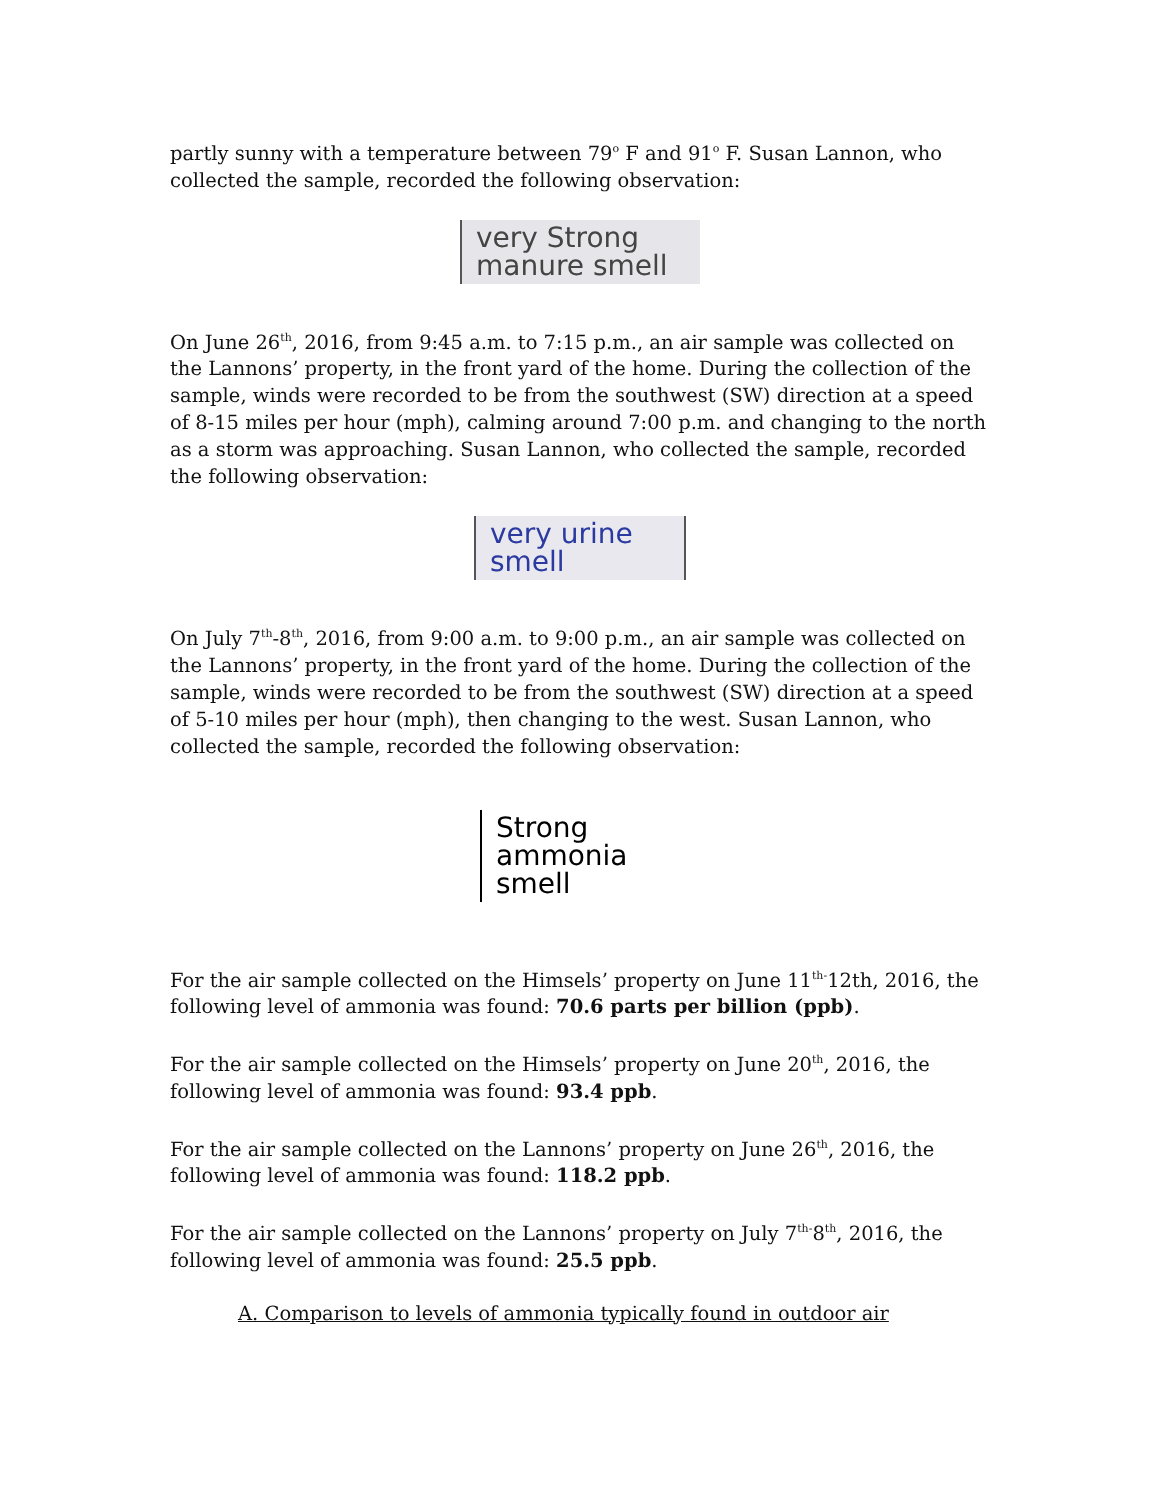partly sunny with a temperature between 79<sup>o</sup> F and 91<sup>o</sup> F. Susan Lannon, who collected the sample, recorded the following observation:
very Strong
manure smell
On June 26<sup>th</sup>, 2016, from 9:45 a.m. to 7:15 p.m., an air sample was collected on the Lannons’ property, in the front yard of the home. During the collection of the sample, winds were recorded to be from the southwest (SW) direction at a speed of 8-15 miles per hour (mph), calming around 7:00 p.m. and changing to the north as a storm was approaching. Susan Lannon, who collected the sample, recorded the following observation:
very urine
smell
On July 7<sup>th</sup>-8<sup>th</sup>, 2016, from 9:00 a.m. to 9:00 p.m., an air sample was collected on the Lannons’ property, in the front yard of the home. During the collection of the sample, winds were recorded to be from the southwest (SW) direction at a speed of 5-10 miles per hour (mph), then changing to the west. Susan Lannon, who collected the sample, recorded the following observation:
Strong
ammonia
smell
For the air sample collected on the Himsels’ property on June 11<sup>th-</sup>12th, 2016, the following level of ammonia was found: 70.6 parts per billion (ppb).
For the air sample collected on the Himsels’ property on June 20<sup>th</sup>, 2016, the following level of ammonia was found: 93.4 ppb.
For the air sample collected on the Lannons’ property on June 26<sup>th</sup>, 2016, the following level of ammonia was found: 118.2 ppb.
For the air sample collected on the Lannons’ property on July 7<sup>th-</sup>8<sup>th</sup>, 2016, the following level of ammonia was found: 25.5 ppb.
A. Comparison to levels of ammonia typically found in outdoor air